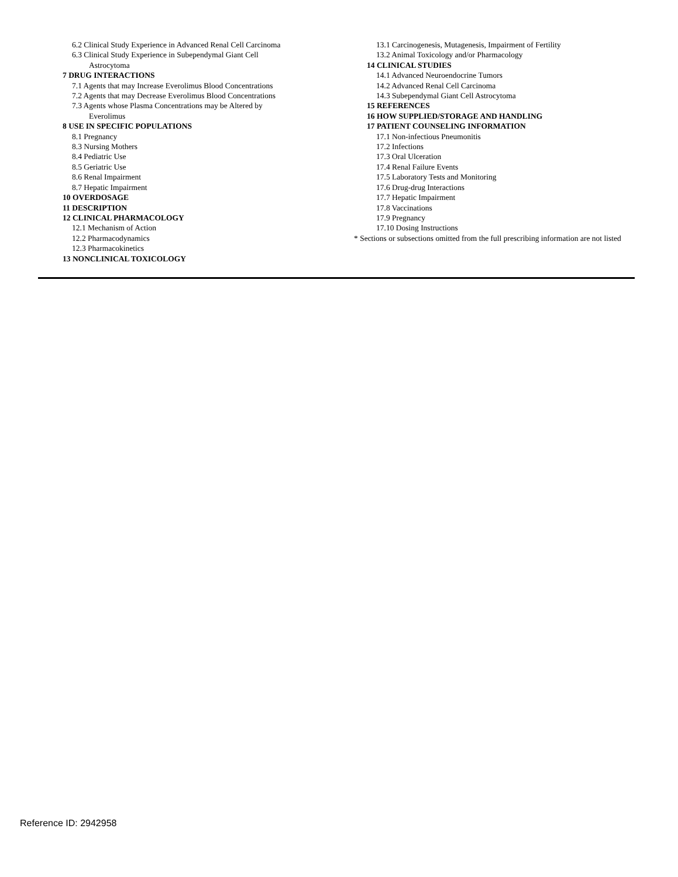6.2 Clinical Study Experience in Advanced Renal Cell Carcinoma
6.3 Clinical Study Experience in Subependymal Giant Cell
Astrocytoma
7 DRUG INTERACTIONS
7.1 Agents that may Increase Everolimus Blood Concentrations
7.2 Agents that may Decrease Everolimus Blood Concentrations
7.3 Agents whose Plasma Concentrations may be Altered by
Everolimus
8 USE IN SPECIFIC POPULATIONS
8.1 Pregnancy
8.3 Nursing Mothers
8.4 Pediatric Use
8.5 Geriatric Use
8.6 Renal Impairment
8.7 Hepatic Impairment
10 OVERDOSAGE
11 DESCRIPTION
12 CLINICAL PHARMACOLOGY
12.1 Mechanism of Action
12.2 Pharmacodynamics
12.3 Pharmacokinetics
13 NONCLINICAL TOXICOLOGY
13.1 Carcinogenesis, Mutagenesis, Impairment of Fertility
13.2 Animal Toxicology and/or Pharmacology
14 CLINICAL STUDIES
14.1 Advanced Neuroendocrine Tumors
14.2 Advanced Renal Cell Carcinoma
14.3 Subependymal Giant Cell Astrocytoma
15 REFERENCES
16 HOW SUPPLIED/STORAGE AND HANDLING
17 PATIENT COUNSELING INFORMATION
17.1 Non-infectious Pneumonitis
17.2 Infections
17.3 Oral Ulceration
17.4 Renal Failure Events
17.5 Laboratory Tests and Monitoring
17.6 Drug-drug Interactions
17.7 Hepatic Impairment
17.8 Vaccinations
17.9 Pregnancy
17.10 Dosing Instructions
* Sections or subsections omitted from the full prescribing information are not listed
Reference ID: 2942958